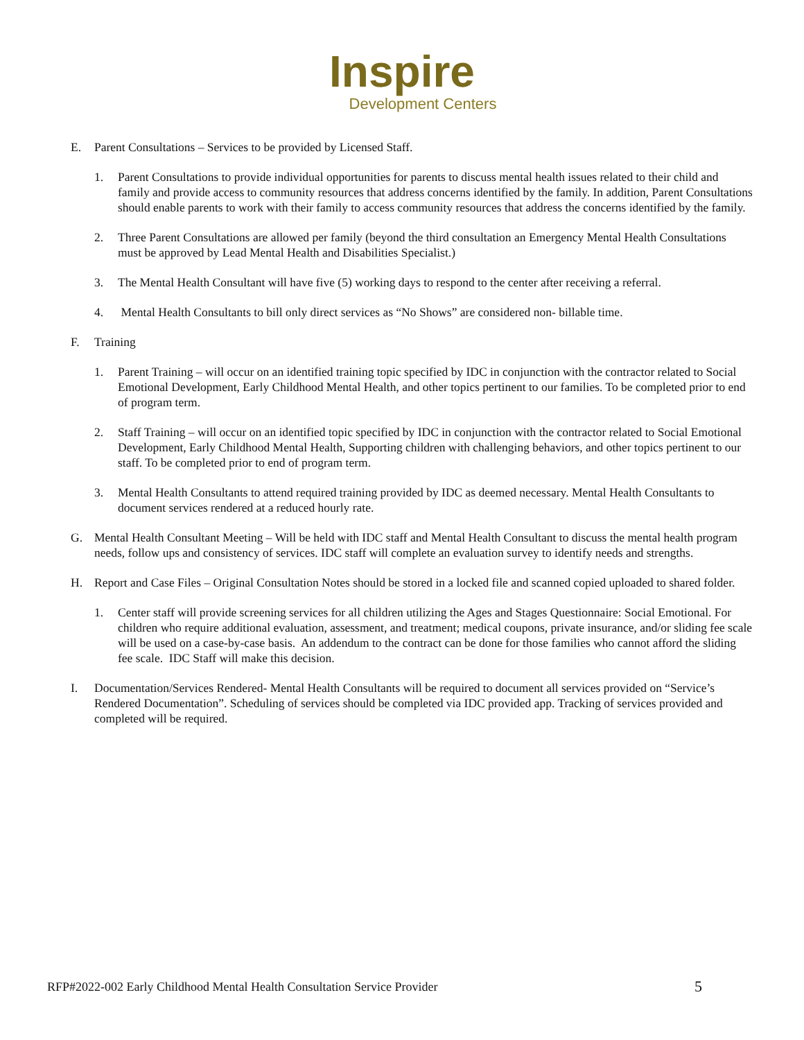Inspire
Development Centers
E. Parent Consultations – Services to be provided by Licensed Staff.
1. Parent Consultations to provide individual opportunities for parents to discuss mental health issues related to their child and family and provide access to community resources that address concerns identified by the family. In addition, Parent Consultations should enable parents to work with their family to access community resources that address the concerns identified by the family.
2. Three Parent Consultations are allowed per family (beyond the third consultation an Emergency Mental Health Consultations must be approved by Lead Mental Health and Disabilities Specialist.)
3. The Mental Health Consultant will have five (5) working days to respond to the center after receiving a referral.
4. Mental Health Consultants to bill only direct services as “No Shows” are considered non- billable time.
F. Training
1. Parent Training – will occur on an identified training topic specified by IDC in conjunction with the contractor related to Social Emotional Development, Early Childhood Mental Health, and other topics pertinent to our families. To be completed prior to end of program term.
2. Staff Training – will occur on an identified topic specified by IDC in conjunction with the contractor related to Social Emotional Development, Early Childhood Mental Health, Supporting children with challenging behaviors, and other topics pertinent to our staff. To be completed prior to end of program term.
3. Mental Health Consultants to attend required training provided by IDC as deemed necessary. Mental Health Consultants to document services rendered at a reduced hourly rate.
G. Mental Health Consultant Meeting – Will be held with IDC staff and Mental Health Consultant to discuss the mental health program needs, follow ups and consistency of services. IDC staff will complete an evaluation survey to identify needs and strengths.
H. Report and Case Files – Original Consultation Notes should be stored in a locked file and scanned copied uploaded to shared folder.
1. Center staff will provide screening services for all children utilizing the Ages and Stages Questionnaire: Social Emotional. For children who require additional evaluation, assessment, and treatment; medical coupons, private insurance, and/or sliding fee scale will be used on a case-by-case basis. An addendum to the contract can be done for those families who cannot afford the sliding fee scale. IDC Staff will make this decision.
I. Documentation/Services Rendered- Mental Health Consultants will be required to document all services provided on “Service’s Rendered Documentation”. Scheduling of services should be completed via IDC provided app. Tracking of services provided and completed will be required.
RFP#2022-002 Early Childhood Mental Health Consultation Service Provider 5